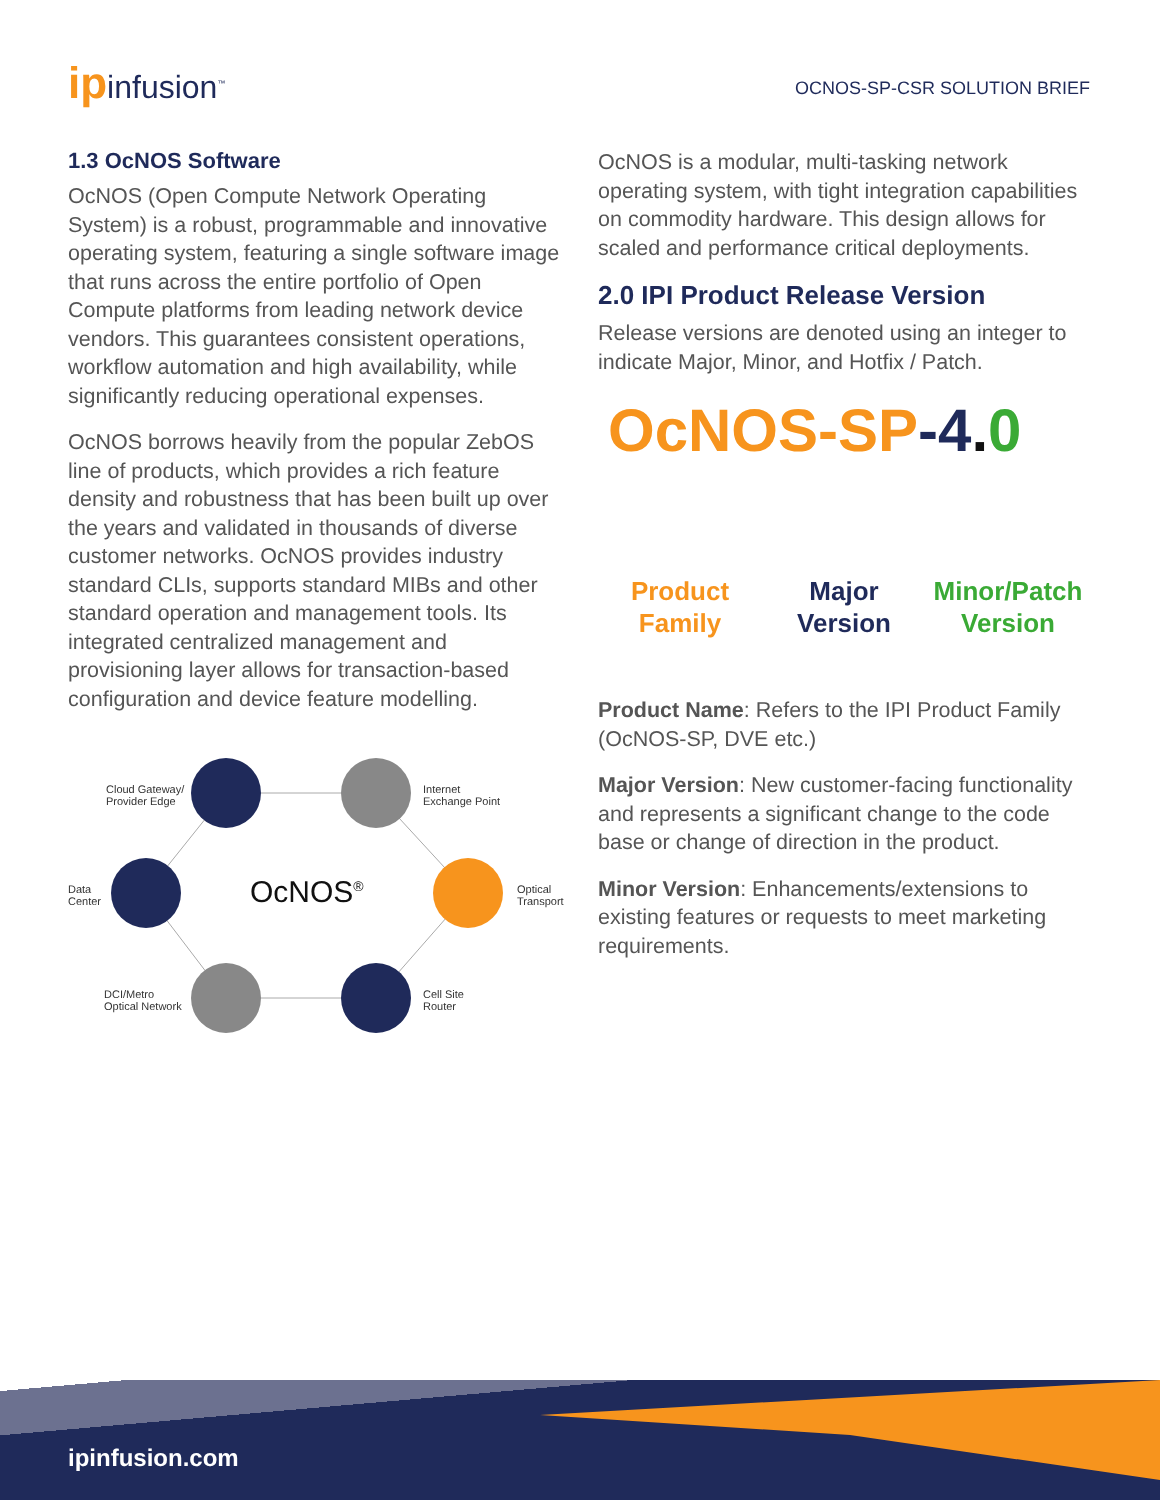ipinfusion<sup>™</sup>
OCNOS-SP-CSR SOLUTION BRIEF
1.3 OcNOS Software
OcNOS (Open Compute Network Operating System) is a robust, programmable and innovative operating system, featuring a single software image that runs across the entire portfolio of Open Compute platforms from leading network device vendors. This guarantees consistent operations, workflow automation and high availability, while significantly reducing operational expenses.
OcNOS borrows heavily from the popular ZebOS line of products, which provides a rich feature density and robustness that has been built up over the years and validated in thousands of diverse customer networks. OcNOS provides industry standard CLIs, supports standard MIBs and other standard operation and management tools. Its integrated centralized management and provisioning layer allows for transaction-based configuration and device feature modelling.
Cloud Gateway/
Provider Edge
Internet
Exchange Point
Data
Center
OcNOS<sup>®</sup>
Optical
Transport
DCI/Metro
Optical Network
Cell Site
Router
OcNOS is a modular, multi-tasking network operating system, with tight integration capabilities on commodity hardware. This design allows for scaled and performance critical deployments.
2.0 IPI Product Release Version
Release versions are denoted using an integer to indicate Major, Minor, and Hotfix / Patch.
OcNOS-SP-4. 0
Product
Family
Major
Version
Minor/Patch
Version
Product Name: Refers to the IPI Product Family (OcNOS-SP, DVE etc.)
Major Version: New customer-facing functionality and represents a significant change to the code base or change of direction in the product.
Minor Version: Enhancements/extensions to existing features or requests to meet marketing requirements.
ipinfusion.com